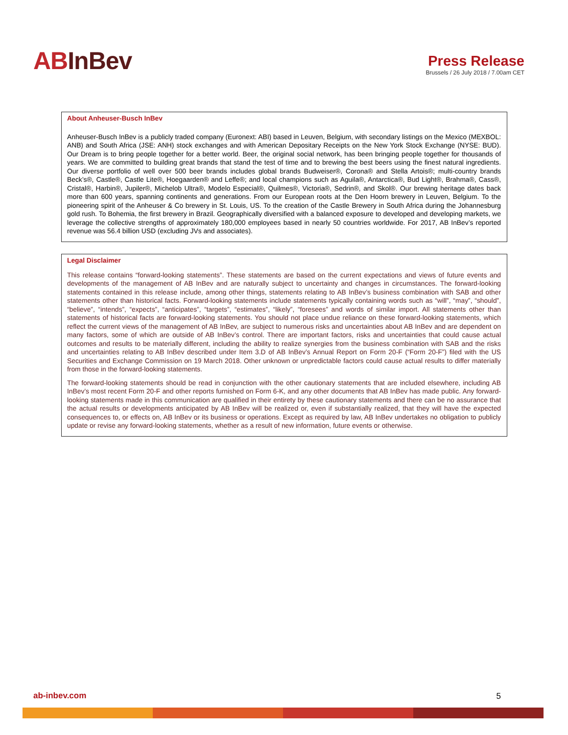ABInBev
Press Release
Brussels / 26 July 2018 / 7.00am CET
About Anheuser-Busch InBev
Anheuser-Busch InBev is a publicly traded company (Euronext: ABI) based in Leuven, Belgium, with secondary listings on the Mexico (MEXBOL: ANB) and South Africa (JSE: ANH) stock exchanges and with American Depositary Receipts on the New York Stock Exchange (NYSE: BUD). Our Dream is to bring people together for a better world. Beer, the original social network, has been bringing people together for thousands of years. We are committed to building great brands that stand the test of time and to brewing the best beers using the finest natural ingredients. Our diverse portfolio of well over 500 beer brands includes global brands Budweiser®, Corona® and Stella Artois®; multi-country brands Beck’s®, Castle®, Castle Lite®, Hoegaarden® and Leffe®; and local champions such as Aguila®, Antarctica®, Bud Light®, Brahma®, Cass®, Cristal®, Harbin®, Jupiler®, Michelob Ultra®, Modelo Especial®, Quilmes®, Victoria®, Sedrin®, and Skol®. Our brewing heritage dates back more than 600 years, spanning continents and generations. From our European roots at the Den Hoorn brewery in Leuven, Belgium. To the pioneering spirit of the Anheuser & Co brewery in St. Louis, US. To the creation of the Castle Brewery in South Africa during the Johannesburg gold rush. To Bohemia, the first brewery in Brazil. Geographically diversified with a balanced exposure to developed and developing markets, we leverage the collective strengths of approximately 180,000 employees based in nearly 50 countries worldwide. For 2017, AB InBev’s reported revenue was 56.4 billion USD (excluding JVs and associates).
Legal Disclaimer
This release contains “forward-looking statements”. These statements are based on the current expectations and views of future events and developments of the management of AB InBev and are naturally subject to uncertainty and changes in circumstances. The forward-looking statements contained in this release include, among other things, statements relating to AB InBev’s business combination with SAB and other statements other than historical facts. Forward-looking statements include statements typically containing words such as “will”, “may”, “should”, “believe”, “intends”, “expects”, “anticipates”, “targets”, “estimates”, “likely”, “foresees” and words of similar import. All statements other than statements of historical facts are forward-looking statements. You should not place undue reliance on these forward-looking statements, which reflect the current views of the management of AB InBev, are subject to numerous risks and uncertainties about AB InBev and are dependent on many factors, some of which are outside of AB InBev’s control. There are important factors, risks and uncertainties that could cause actual outcomes and results to be materially different, including the ability to realize synergies from the business combination with SAB and the risks and uncertainties relating to AB InBev described under Item 3.D of AB InBev’s Annual Report on Form 20-F (“Form 20-F”) filed with the US Securities and Exchange Commission on 19 March 2018. Other unknown or unpredictable factors could cause actual results to differ materially from those in the forward-looking statements.
The forward-looking statements should be read in conjunction with the other cautionary statements that are included elsewhere, including AB InBev’s most recent Form 20-F and other reports furnished on Form 6-K, and any other documents that AB InBev has made public. Any forward-looking statements made in this communication are qualified in their entirety by these cautionary statements and there can be no assurance that the actual results or developments anticipated by AB InBev will be realized or, even if substantially realized, that they will have the expected consequences to, or effects on, AB InBev or its business or operations. Except as required by law, AB InBev undertakes no obligation to publicly update or revise any forward-looking statements, whether as a result of new information, future events or otherwise.
ab-inbev.com 5